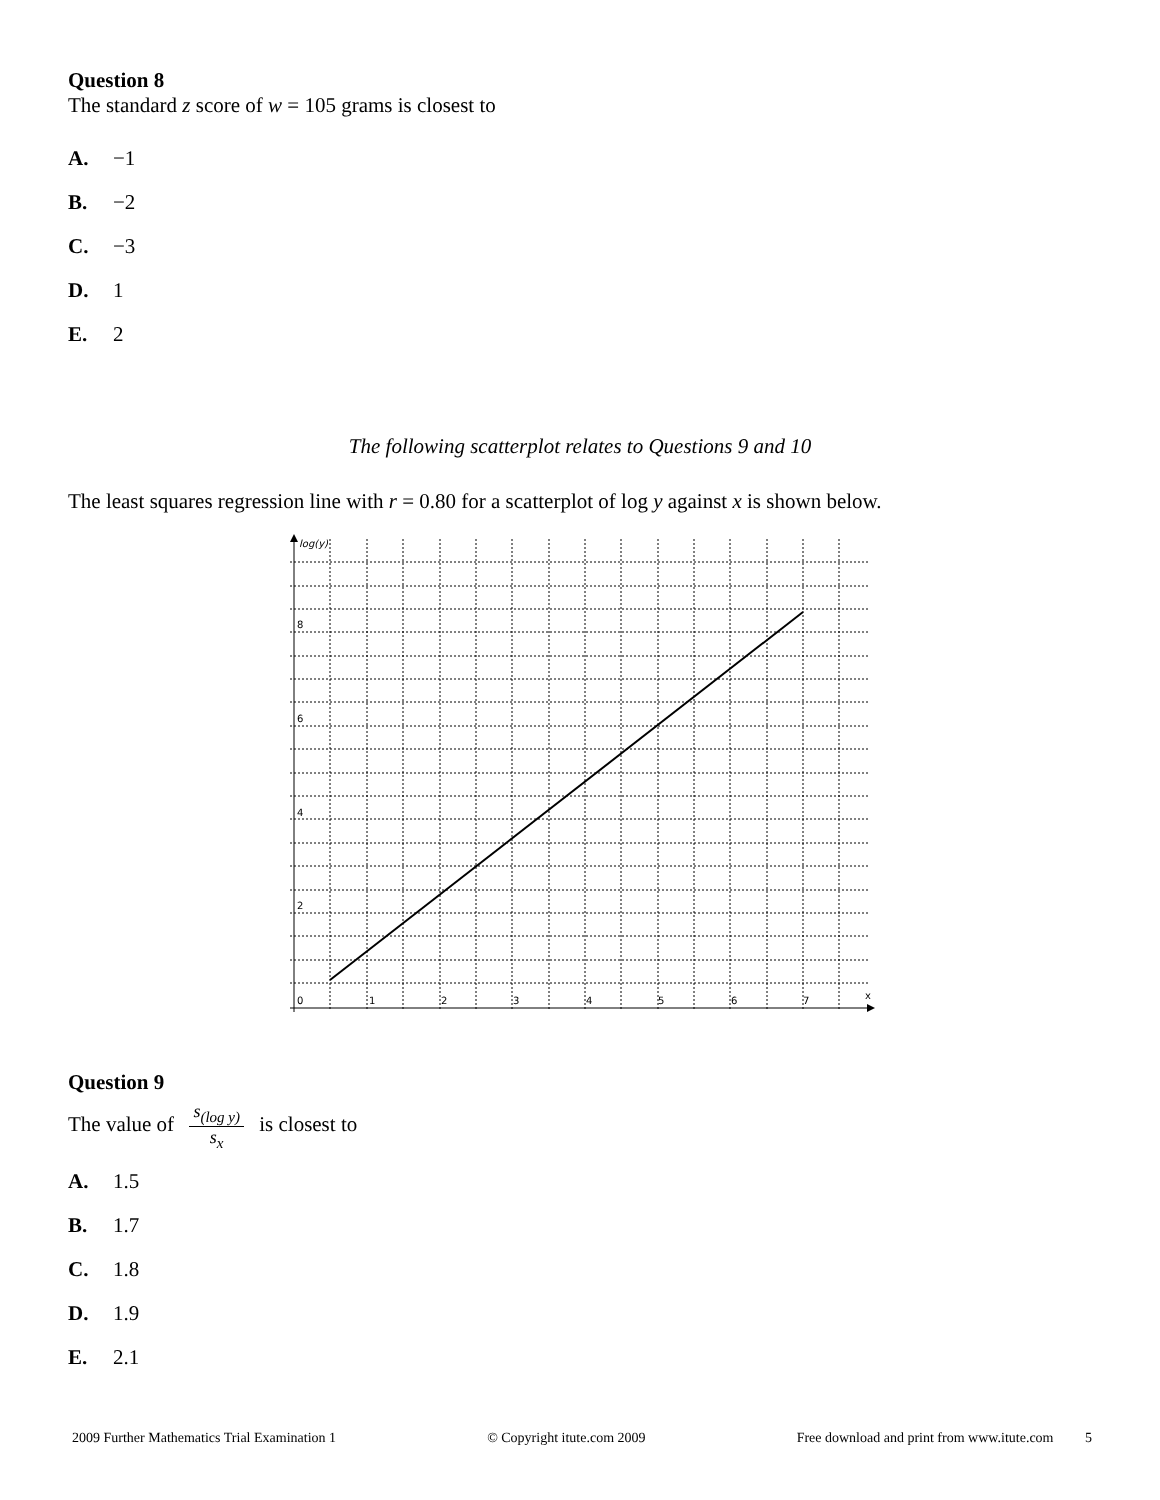Question 8
The standard z score of w = 105 grams is closest to
A. −1
B. −2
C. −3
D. 1
E. 2
The following scatterplot relates to Questions 9 and 10
The least squares regression line with r = 0.80 for a scatterplot of log y against x is shown below.
log(y)
x
0
1
2
3
4
5
6
7
2
4
6
8
Question 9
The value of s<sub>(log y)</sub> s<sub>x</sub> is closest to
A. 1.5
B. 1.7
C. 1.8
D. 1.9
E. 2.1
2009 Further Mathematics Trial Examination 1 © Copyright itute.com 2009 Free download and print from www.itute.com 5